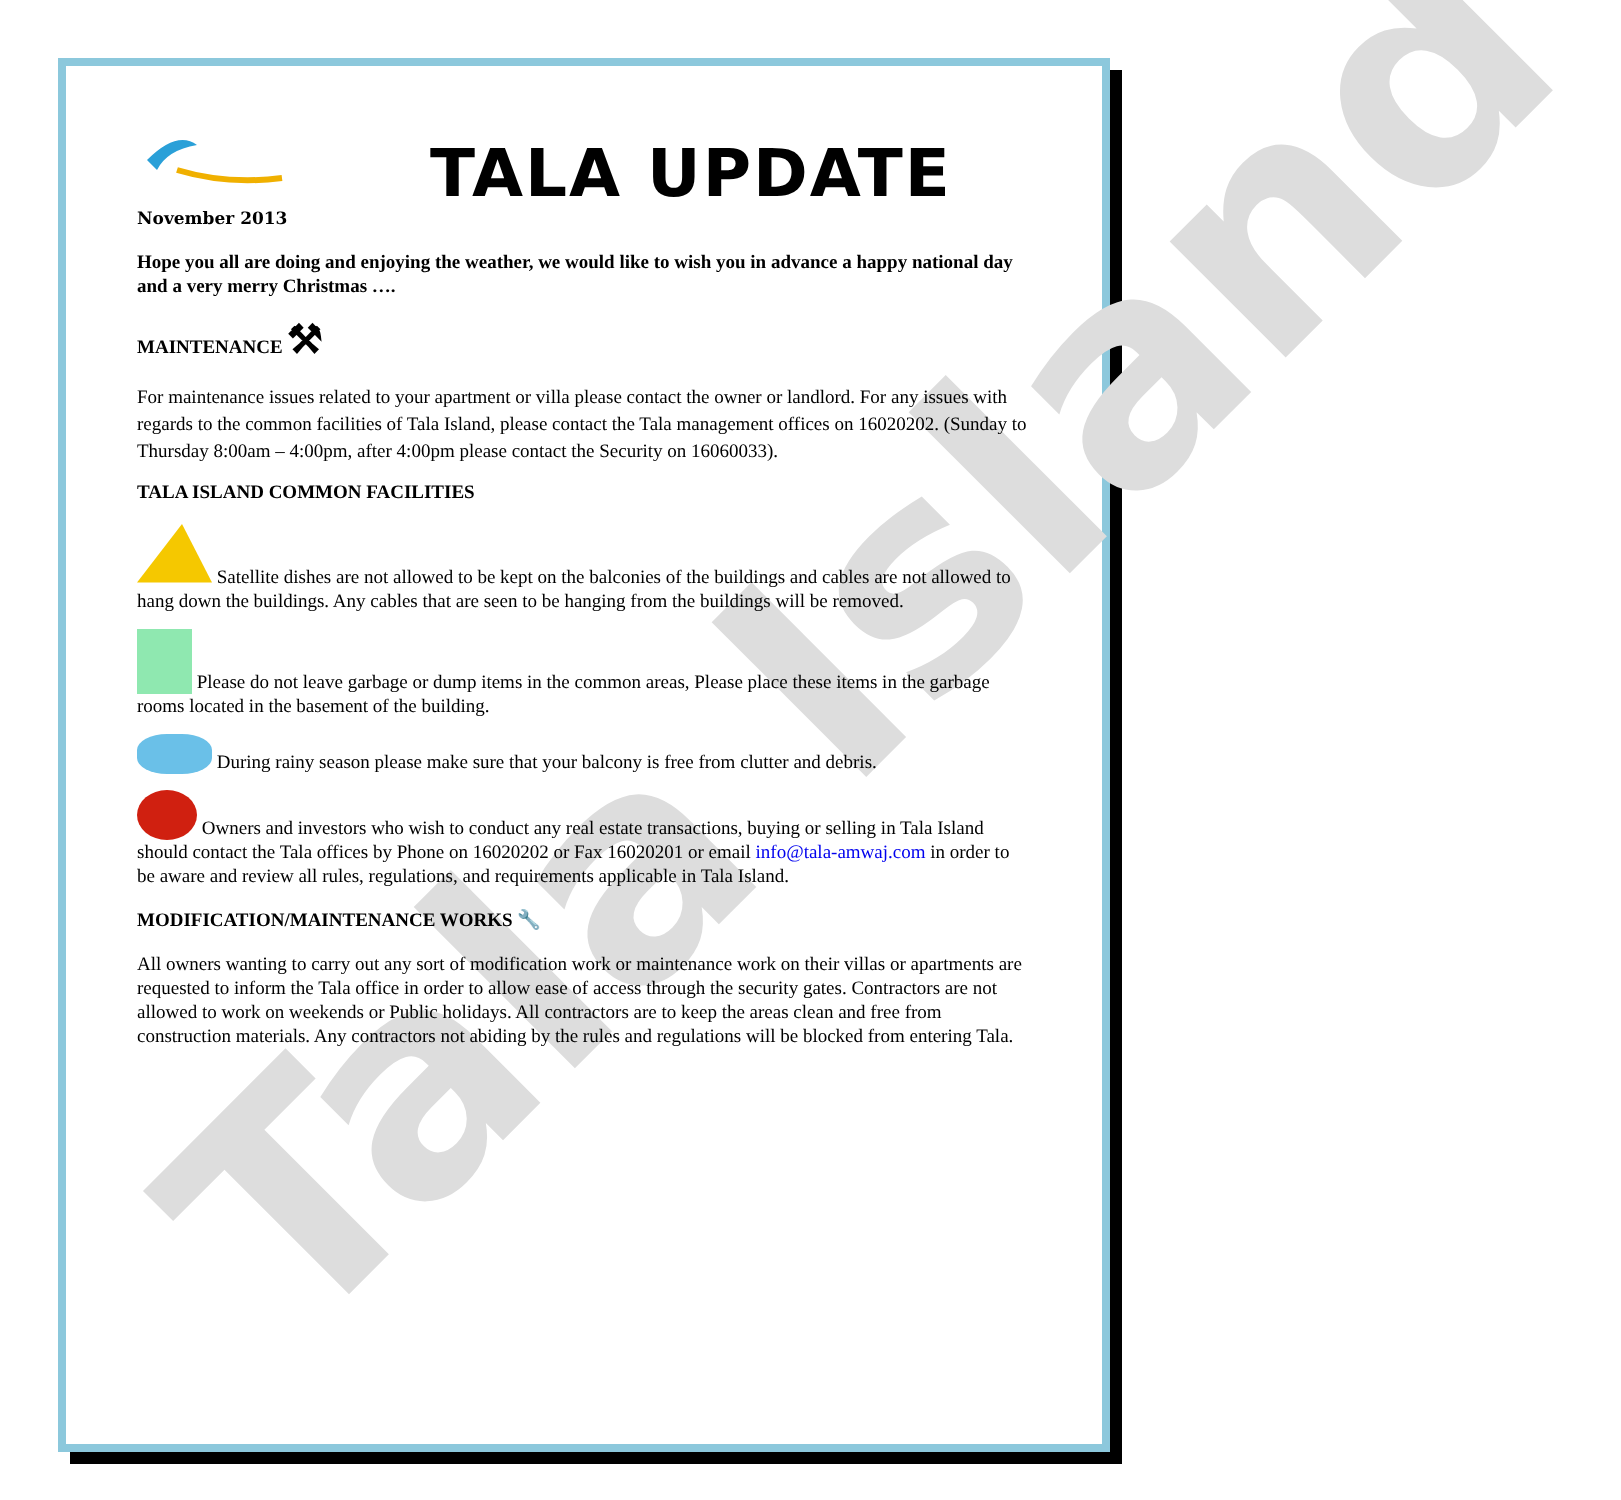Tala Island
TALA UPDATE
November 2013
Hope you all are doing and enjoying the weather, we would like to wish you in advance a happy national day and a very merry Christmas ….
MAINTENANCE ⚒
For maintenance issues related to your apartment or villa please contact the owner or landlord. For any issues with regards to the common facilities of Tala Island, please contact the Tala management offices on 16020202. (Sunday to Thursday 8:00am – 4:00pm, after 4:00pm please contact the Security on 16060033).
TALA ISLAND COMMON FACILITIES
Satellite dishes are not allowed to be kept on the balconies of the buildings and cables are not allowed to hang down the buildings. Any cables that are seen to be hanging from the buildings will be removed.
Please do not leave garbage or dump items in the common areas, Please place these items in the garbage rooms located in the basement of the building.
During rainy season please make sure that your balcony is free from clutter and debris.
Owners and investors who wish to conduct any real estate transactions, buying or selling in Tala Island should contact the Tala offices by Phone on 16020202 or Fax 16020201 or email info@tala-amwaj.com in order to be aware and review all rules, regulations, and requirements applicable in Tala Island.
MODIFICATION/MAINTENANCE WORKS 🔧
All owners wanting to carry out any sort of modification work or maintenance work on their villas or apartments are requested to inform the Tala office in order to allow ease of access through the security gates. Contractors are not allowed to work on weekends or Public holidays. All contractors are to keep the areas clean and free from construction materials. Any contractors not abiding by the rules and regulations will be blocked from entering Tala.